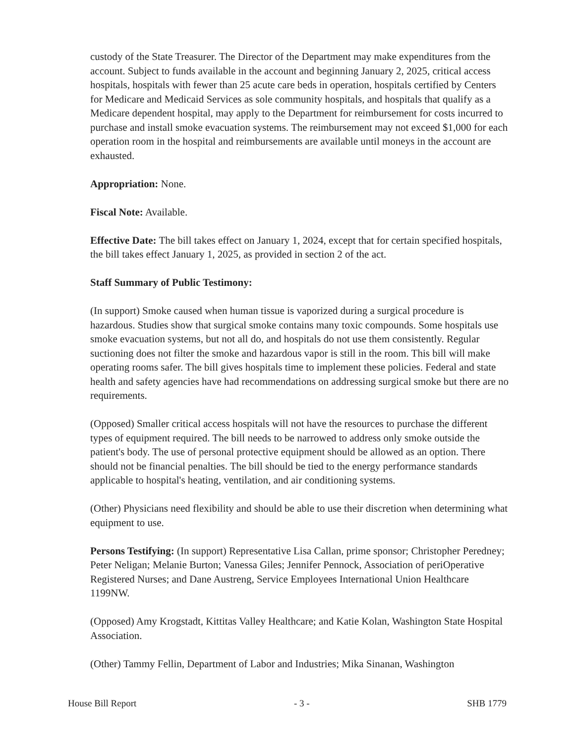custody of the State Treasurer. The Director of the Department may make expenditures from the account. Subject to funds available in the account and beginning January 2, 2025, critical access hospitals, hospitals with fewer than 25 acute care beds in operation, hospitals certified by Centers for Medicare and Medicaid Services as sole community hospitals, and hospitals that qualify as a Medicare dependent hospital, may apply to the Department for reimbursement for costs incurred to purchase and install smoke evacuation systems. The reimbursement may not exceed $1,000 for each operation room in the hospital and reimbursements are available until moneys in the account are exhausted.
Appropriation: None.
Fiscal Note: Available.
Effective Date: The bill takes effect on January 1, 2024, except that for certain specified hospitals, the bill takes effect January 1, 2025, as provided in section 2 of the act.
Staff Summary of Public Testimony:
(In support) Smoke caused when human tissue is vaporized during a surgical procedure is hazardous. Studies show that surgical smoke contains many toxic compounds. Some hospitals use smoke evacuation systems, but not all do, and hospitals do not use them consistently. Regular suctioning does not filter the smoke and hazardous vapor is still in the room. This bill will make operating rooms safer. The bill gives hospitals time to implement these policies. Federal and state health and safety agencies have had recommendations on addressing surgical smoke but there are no requirements.
(Opposed) Smaller critical access hospitals will not have the resources to purchase the different types of equipment required. The bill needs to be narrowed to address only smoke outside the patient's body. The use of personal protective equipment should be allowed as an option. There should not be financial penalties. The bill should be tied to the energy performance standards applicable to hospital's heating, ventilation, and air conditioning systems.
(Other) Physicians need flexibility and should be able to use their discretion when determining what equipment to use.
Persons Testifying: (In support) Representative Lisa Callan, prime sponsor; Christopher Peredney; Peter Neligan; Melanie Burton; Vanessa Giles; Jennifer Pennock, Association of periOperative Registered Nurses; and Dane Austreng, Service Employees International Union Healthcare 1199NW.
(Opposed) Amy Krogstadt, Kittitas Valley Healthcare; and Katie Kolan, Washington State Hospital Association.
(Other) Tammy Fellin, Department of Labor and Industries; Mika Sinanan, Washington
House Bill Report - 3 - SHB 1779